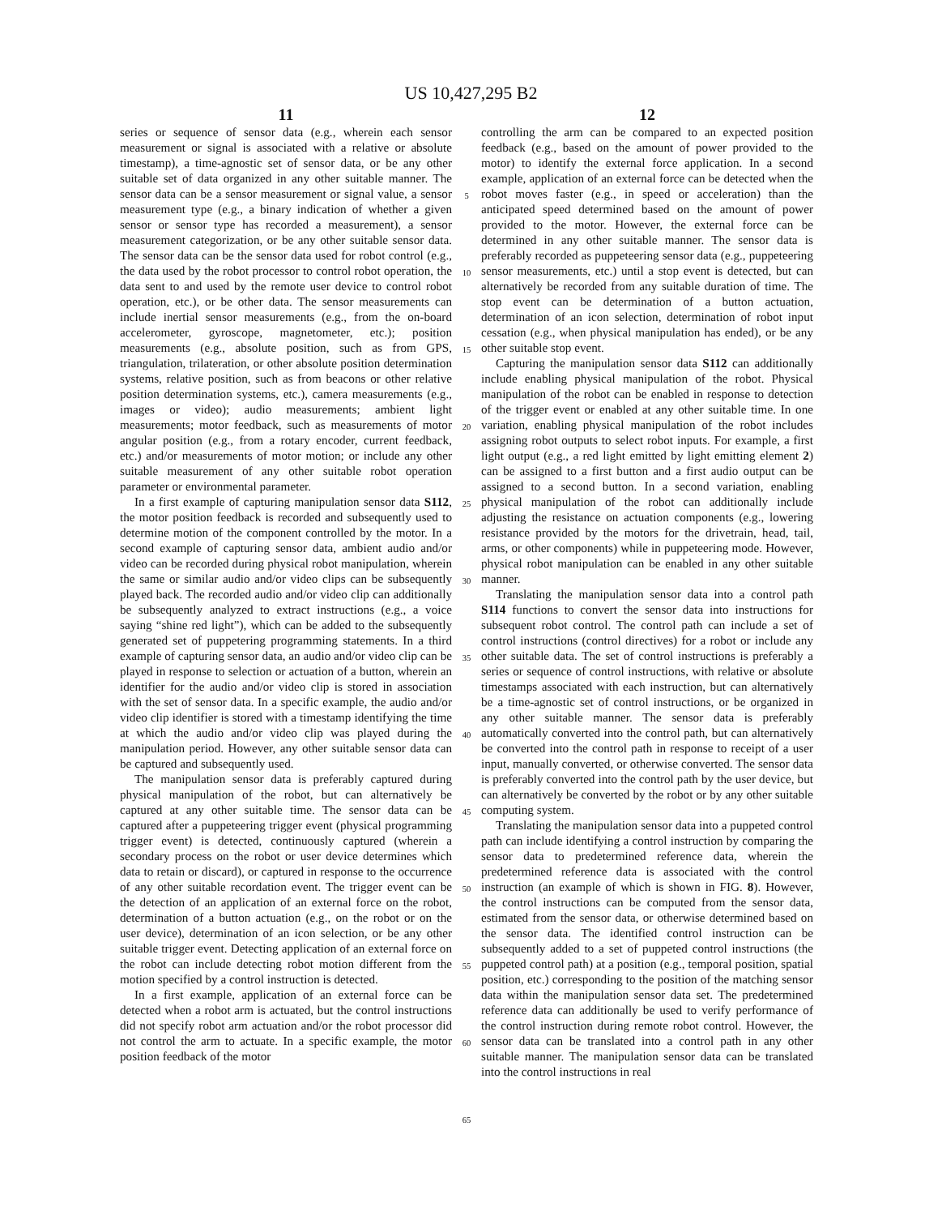US 10,427,295 B2
11
series or sequence of sensor data (e.g., wherein each sensor measurement or signal is associated with a relative or absolute timestamp), a time-agnostic set of sensor data, or be any other suitable set of data organized in any other suitable manner. The sensor data can be a sensor measurement or signal value, a sensor measurement type (e.g., a binary indication of whether a given sensor or sensor type has recorded a measurement), a sensor measurement categorization, or be any other suitable sensor data. The sensor data can be the sensor data used for robot control (e.g., the data used by the robot processor to control robot operation, the data sent to and used by the remote user device to control robot operation, etc.), or be other data. The sensor measurements can include inertial sensor measurements (e.g., from the on-board accelerometer, gyroscope, magnetometer, etc.); position measurements (e.g., absolute position, such as from GPS, triangulation, trilateration, or other absolute position determination systems, relative position, such as from beacons or other relative position determination systems, etc.), camera measurements (e.g., images or video); audio measurements; ambient light measurements; motor feedback, such as measurements of motor angular position (e.g., from a rotary encoder, current feedback, etc.) and/or measurements of motor motion; or include any other suitable measurement of any other suitable robot operation parameter or environmental parameter.
In a first example of capturing manipulation sensor data S112, the motor position feedback is recorded and subsequently used to determine motion of the component controlled by the motor. In a second example of capturing sensor data, ambient audio and/or video can be recorded during physical robot manipulation, wherein the same or similar audio and/or video clips can be subsequently played back. The recorded audio and/or video clip can additionally be subsequently analyzed to extract instructions (e.g., a voice saying “shine red light”), which can be added to the subsequently generated set of puppetering programming statements. In a third example of capturing sensor data, an audio and/or video clip can be played in response to selection or actuation of a button, wherein an identifier for the audio and/or video clip is stored in association with the set of sensor data. In a specific example, the audio and/or video clip identifier is stored with a timestamp identifying the time at which the audio and/or video clip was played during the manipulation period. However, any other suitable sensor data can be captured and subsequently used.
The manipulation sensor data is preferably captured during physical manipulation of the robot, but can alternatively be captured at any other suitable time. The sensor data can be captured after a puppeteering trigger event (physical programming trigger event) is detected, continuously captured (wherein a secondary process on the robot or user device determines which data to retain or discard), or captured in response to the occurrence of any other suitable recordation event. The trigger event can be the detection of an application of an external force on the robot, determination of a button actuation (e.g., on the robot or on the user device), determination of an icon selection, or be any other suitable trigger event. Detecting application of an external force on the robot can include detecting robot motion different from the motion specified by a control instruction is detected.
In a first example, application of an external force can be detected when a robot arm is actuated, but the control instructions did not specify robot arm actuation and/or the robot processor did not control the arm to actuate. In a specific example, the motor position feedback of the motor
5
10
15
20
25
30
35
40
45
50
55
60
65
12
controlling the arm can be compared to an expected position feedback (e.g., based on the amount of power provided to the motor) to identify the external force application. In a second example, application of an external force can be detected when the robot moves faster (e.g., in speed or acceleration) than the anticipated speed determined based on the amount of power provided to the motor. However, the external force can be determined in any other suitable manner. The sensor data is preferably recorded as puppeteering sensor data (e.g., puppeteering sensor measurements, etc.) until a stop event is detected, but can alternatively be recorded from any suitable duration of time. The stop event can be determination of a button actuation, determination of an icon selection, determination of robot input cessation (e.g., when physical manipulation has ended), or be any other suitable stop event.
Capturing the manipulation sensor data S112 can additionally include enabling physical manipulation of the robot. Physical manipulation of the robot can be enabled in response to detection of the trigger event or enabled at any other suitable time. In one variation, enabling physical manipulation of the robot includes assigning robot outputs to select robot inputs. For example, a first light output (e.g., a red light emitted by light emitting element 2) can be assigned to a first button and a first audio output can be assigned to a second button. In a second variation, enabling physical manipulation of the robot can additionally include adjusting the resistance on actuation components (e.g., lowering resistance provided by the motors for the drivetrain, head, tail, arms, or other components) while in puppeteering mode. However, physical robot manipulation can be enabled in any other suitable manner.
Translating the manipulation sensor data into a control path S114 functions to convert the sensor data into instructions for subsequent robot control. The control path can include a set of control instructions (control directives) for a robot or include any other suitable data. The set of control instructions is preferably a series or sequence of control instructions, with relative or absolute timestamps associated with each instruction, but can alternatively be a time-agnostic set of control instructions, or be organized in any other suitable manner. The sensor data is preferably automatically converted into the control path, but can alternatively be converted into the control path in response to receipt of a user input, manually converted, or otherwise converted. The sensor data is preferably converted into the control path by the user device, but can alternatively be converted by the robot or by any other suitable computing system.
Translating the manipulation sensor data into a puppeted control path can include identifying a control instruction by comparing the sensor data to predetermined reference data, wherein the predetermined reference data is associated with the control instruction (an example of which is shown in FIG. 8). However, the control instructions can be computed from the sensor data, estimated from the sensor data, or otherwise determined based on the sensor data. The identified control instruction can be subsequently added to a set of puppeted control instructions (the puppeted control path) at a position (e.g., temporal position, spatial position, etc.) corresponding to the position of the matching sensor data within the manipulation sensor data set. The predetermined reference data can additionally be used to verify performance of the control instruction during remote robot control. However, the sensor data can be translated into a control path in any other suitable manner. The manipulation sensor data can be translated into the control instructions in real